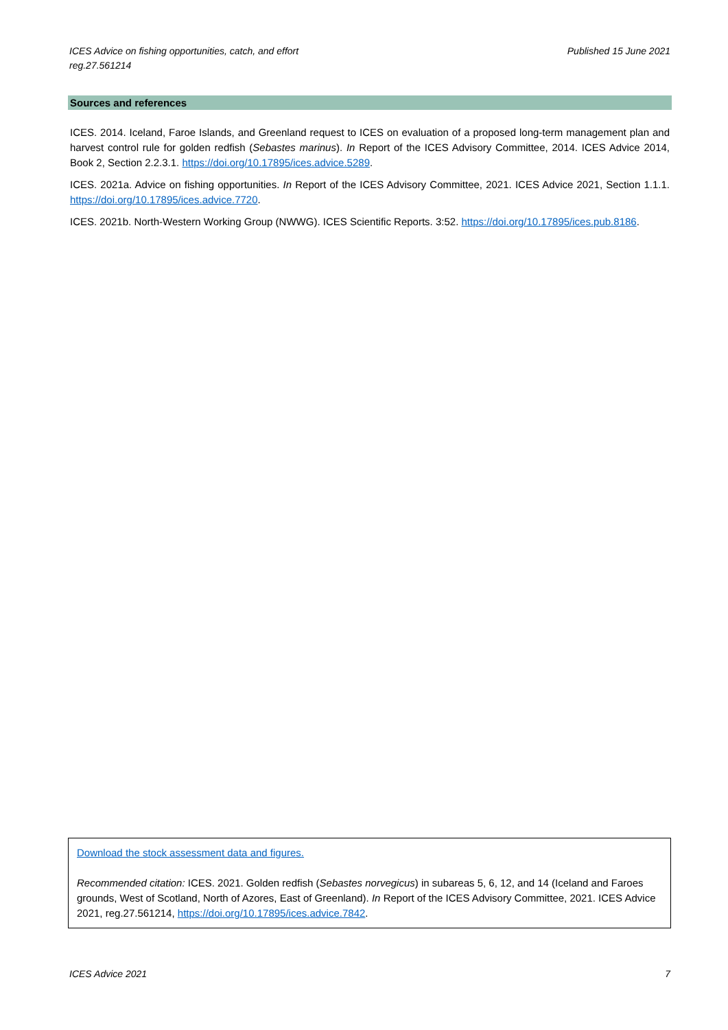ICES Advice on fishing opportunities, catch, and effort
reg.27.561214
Published 15 June 2021
Sources and references
ICES. 2014. Iceland, Faroe Islands, and Greenland request to ICES on evaluation of a proposed long-term management plan and harvest control rule for golden redfish (Sebastes marinus). In Report of the ICES Advisory Committee, 2014. ICES Advice 2014, Book 2, Section 2.2.3.1. https://doi.org/10.17895/ices.advice.5289.
ICES. 2021a. Advice on fishing opportunities. In Report of the ICES Advisory Committee, 2021. ICES Advice 2021, Section 1.1.1. https://doi.org/10.17895/ices.advice.7720.
ICES. 2021b. North-Western Working Group (NWWG). ICES Scientific Reports. 3:52. https://doi.org/10.17895/ices.pub.8186.
Download the stock assessment data and figures.
Recommended citation: ICES. 2021. Golden redfish (Sebastes norvegicus) in subareas 5, 6, 12, and 14 (Iceland and Faroes grounds, West of Scotland, North of Azores, East of Greenland). In Report of the ICES Advisory Committee, 2021. ICES Advice 2021, reg.27.561214, https://doi.org/10.17895/ices.advice.7842.
ICES Advice 2021 7